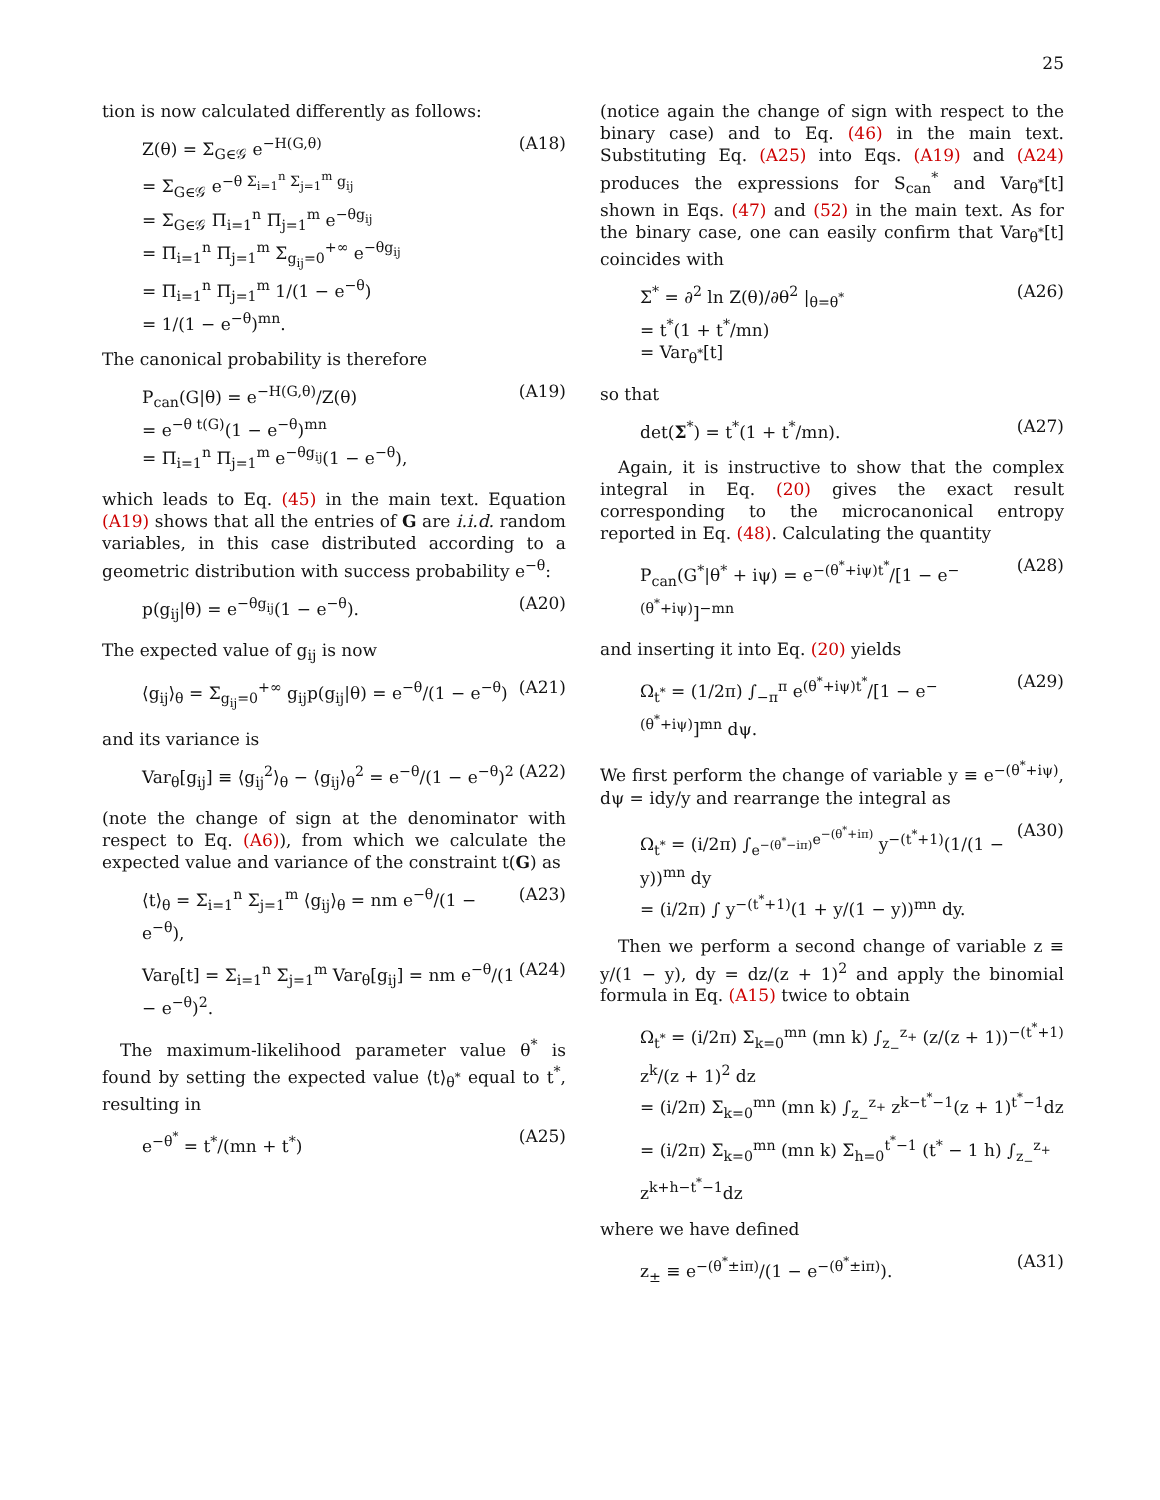25
tion is now calculated differently as follows:
Z(θ) = Σ<sub>G∈𝒢</sub> e<sup>−H(G,θ)</sup>
= Σ<sub>G∈𝒢</sub> e<sup>−θ Σ<sub>i=1</sub><sup>n</sup> Σ<sub>j=1</sub><sup>m</sup> g<sub>ij</sub></sup>
= Σ<sub>G∈𝒢</sub> Π<sub>i=1</sub><sup>n</sup> Π<sub>j=1</sub><sup>m</sup> e<sup>−θg<sub>ij</sub></sup>
= Π<sub>i=1</sub><sup>n</sup> Π<sub>j=1</sub><sup>m</sup> Σ<sub>g<sub>ij</sub>=0</sub><sup>+∞</sup> e<sup>−θg<sub>ij</sub></sup>
= Π<sub>i=1</sub><sup>n</sup> Π<sub>j=1</sub><sup>m</sup> 1/(1 − e<sup>−θ</sup>)
= 1/(1 − e<sup>−θ</sup>)<sup>mn</sup>. (A18)
The canonical probability is therefore
P<sub>can</sub>(G|θ) = e<sup>−H(G,θ)</sup>/Z(θ)
= e<sup>−θ t(G)</sup>(1 − e<sup>−θ</sup>)<sup>mn</sup>
= Π<sub>i=1</sub><sup>n</sup> Π<sub>j=1</sub><sup>m</sup> e<sup>−θg<sub>ij</sub></sup>(1 − e<sup>−θ</sup>), (A19)
which leads to Eq. (45) in the main text. Equation (A19) shows that all the entries of G are i.i.d. random variables, in this case distributed according to a geometric distribution with success probability e<sup>−θ</sup>:
p(g<sub>ij</sub>|θ) = e<sup>−θg<sub>ij</sub></sup>(1 − e<sup>−θ</sup>). (A20)
The expected value of g<sub>ij</sub> is now
⟨g<sub>ij</sub>⟩<sub>θ</sub> = Σ<sub>g<sub>ij</sub>=0</sub><sup>+∞</sup> g<sub>ij</sub>p(g<sub>ij</sub>|θ) = e<sup>−θ</sup>/(1 − e<sup>−θ</sup>) (A21)
and its variance is
Var<sub>θ</sub>[g<sub>ij</sub>] ≡ ⟨g<sub>ij</sub><sup>2</sup>⟩<sub>θ</sub> − ⟨g<sub>ij</sub>⟩<sub>θ</sub><sup>2</sup> = e<sup>−θ</sup>/(1 − e<sup>−θ</sup>)<sup>2</sup> (A22)
(note the change of sign at the denominator with respect to Eq. (A6)), from which we calculate the expected value and variance of the constraint t(G) as
⟨t⟩<sub>θ</sub> = Σ<sub>i=1</sub><sup>n</sup> Σ<sub>j=1</sub><sup>m</sup> ⟨g<sub>ij</sub>⟩<sub>θ</sub> = nm e<sup>−θ</sup>/(1 − e<sup>−θ</sup>), (A23)
Var<sub>θ</sub>[t] = Σ<sub>i=1</sub><sup>n</sup> Σ<sub>j=1</sub><sup>m</sup> Var<sub>θ</sub>[g<sub>ij</sub>] = nm e<sup>−θ</sup>/(1 − e<sup>−θ</sup>)<sup>2</sup>. (A24)
The maximum-likelihood parameter value θ<sup>*</sup> is found by setting the expected value ⟨t⟩<sub>θ<sup>*</sup></sub> equal to t<sup>*</sup>, resulting in
e<sup>−θ<sup>*</sup></sup> = t<sup>*</sup>/(mn + t<sup>*</sup>) (A25)
(notice again the change of sign with respect to the binary case) and to Eq. (46) in the main text. Substituting Eq. (A25) into Eqs. (A19) and (A24) produces the expressions for S<sub>can</sub><sup>*</sup> and Var<sub>θ<sup>*</sup></sub>[t] shown in Eqs. (47) and (52) in the main text. As for the binary case, one can easily confirm that Var<sub>θ<sup>*</sup></sub>[t] coincides with
Σ<sup>*</sup> = ∂<sup>2</sup> ln Z(θ)/∂θ<sup>2</sup> |<sub>θ=θ<sup>*</sup></sub>
= t<sup>*</sup>(1 + t<sup>*</sup>/mn)
= Var<sub>θ<sup>*</sup></sub>[t] (A26)
so that
det(Σ<sup>*</sup>) = t<sup>*</sup>(1 + t<sup>*</sup>/mn). (A27)
Again, it is instructive to show that the complex integral in Eq. (20) gives the exact result corresponding to the microcanonical entropy reported in Eq. (48). Calculating the quantity
P<sub>can</sub>(G<sup>*</sup>|θ<sup>*</sup> + iψ) = e<sup>−(θ<sup>*</sup>+iψ)t<sup>*</sup></sup>/[1 − e<sup>−(θ<sup>*</sup>+iψ)</sup>]<sup>−mn</sup> (A28)
and inserting it into Eq. (20) yields
Ω<sub>t<sup>*</sup></sub> = (1/2π) ∫<sub>−π</sub><sup>π</sup> e<sup>(θ<sup>*</sup>+iψ)t<sup>*</sup></sup>/[1 − e<sup>−(θ<sup>*</sup>+iψ)</sup>]<sup>mn</sup> dψ. (A29)
We first perform the change of variable y ≡ e<sup>−(θ<sup>*</sup>+iψ)</sup>, dψ = idy/y and rearrange the integral as
Ω<sub>t<sup>*</sup></sub> = (i/2π) ∫<sub>e<sup>−(θ<sup>*</sup>−iπ)</sup></sub><sup>e<sup>−(θ<sup>*</sup>+iπ)</sup></sup> y<sup>−(t<sup>*</sup>+1)</sup>(1/(1 − y))<sup>mn</sup> dy
= (i/2π) ∫ y<sup>−(t<sup>*</sup>+1)</sup>(1 + y/(1 − y))<sup>mn</sup> dy. (A30)
Then we perform a second change of variable z ≡ y/(1 − y), dy = dz/(z + 1)<sup>2</sup> and apply the binomial formula in Eq. (A15) twice to obtain
Ω<sub>t<sup>*</sup></sub> = (i/2π) Σ<sub>k=0</sub><sup>mn</sup> (mn k) ∫<sub>z<sub>−</sub></sub><sup>z<sub>+</sub></sup> (z/(z + 1))<sup>−(t<sup>*</sup>+1)</sup> z<sup>k</sup>/(z + 1)<sup>2</sup> dz
= (i/2π) Σ<sub>k=0</sub><sup>mn</sup> (mn k) ∫<sub>z<sub>−</sub></sub><sup>z<sub>+</sub></sup> z<sup>k−t<sup>*</sup>−1</sup>(z + 1)<sup>t<sup>*</sup>−1</sup>dz
= (i/2π) Σ<sub>k=0</sub><sup>mn</sup> (mn k) Σ<sub>h=0</sub><sup>t<sup>*</sup>−1</sup> (t<sup>*</sup> − 1 h) ∫<sub>z<sub>−</sub></sub><sup>z<sub>+</sub></sup> z<sup>k+h−t<sup>*</sup>−1</sup>dz
where we have defined
z<sub>±</sub> ≡ e<sup>−(θ<sup>*</sup>±iπ)</sup>/(1 − e<sup>−(θ<sup>*</sup>±iπ)</sup>). (A31)